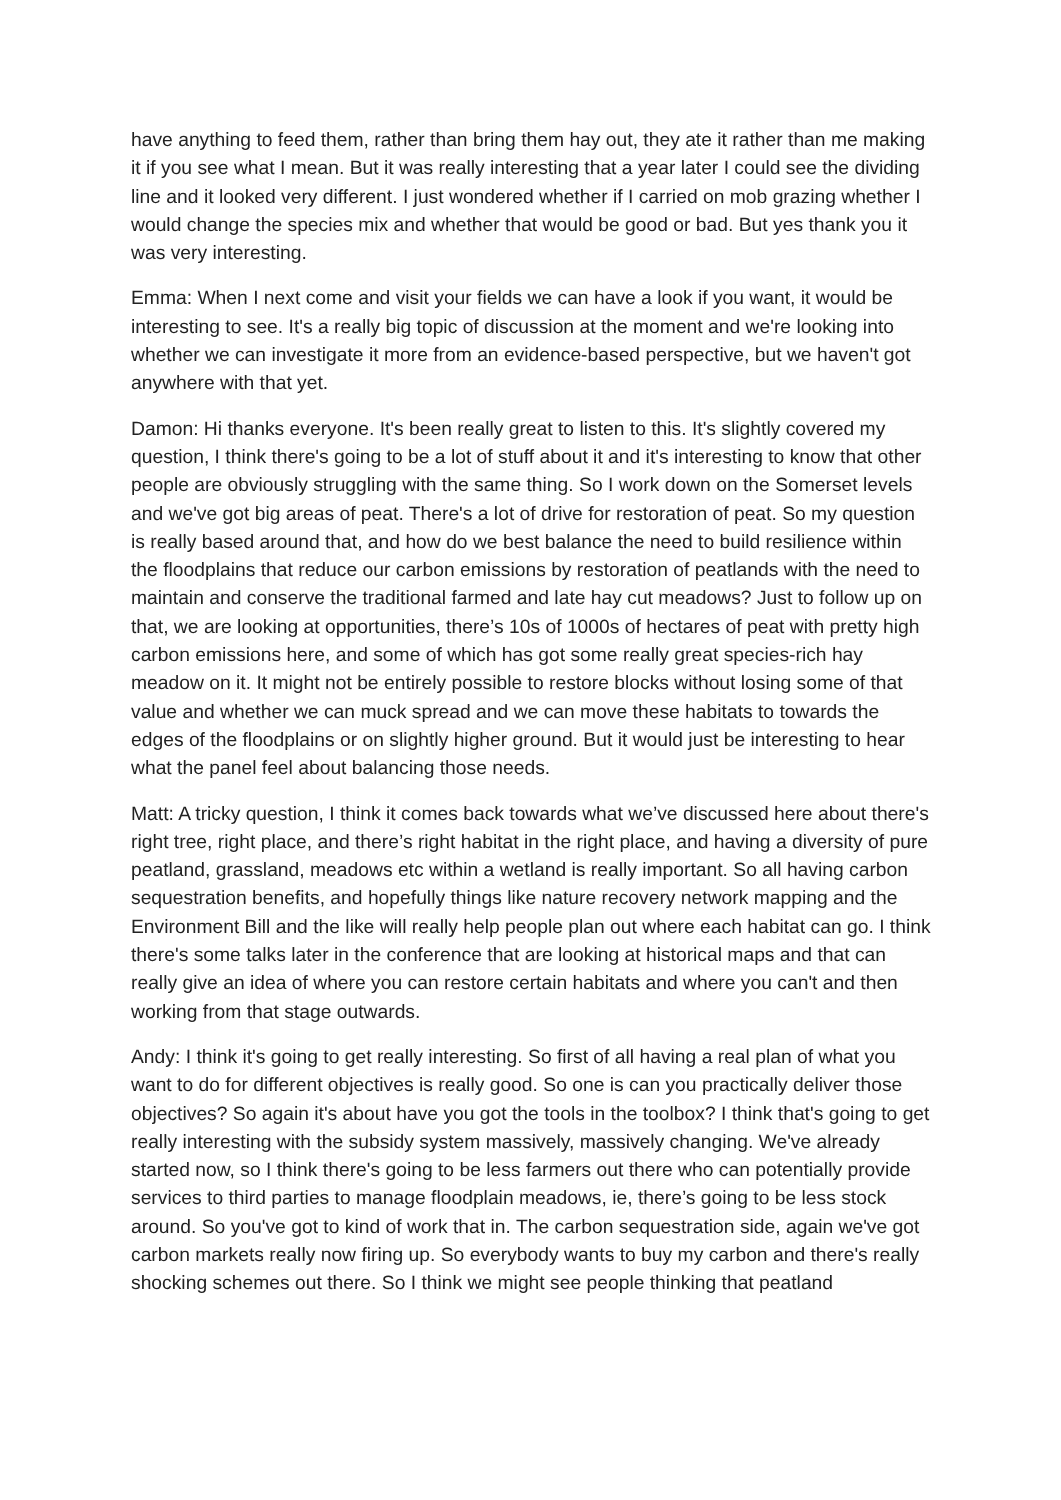have anything to feed them, rather than bring them hay out, they ate it rather than me making it if you see what I mean. But it was really interesting that a year later I could see the dividing line and it looked very different. I just wondered whether if I carried on mob grazing whether I would change the species mix and whether that would be good or bad. But yes thank you it was very interesting.
Emma: When I next come and visit your fields we can have a look if you want, it would be interesting to see. It's a really big topic of discussion at the moment and we're looking into whether we can investigate it more from an evidence-based perspective, but we haven't got anywhere with that yet.
Damon: Hi thanks everyone. It's been really great to listen to this. It's slightly covered my question, I think there's going to be a lot of stuff about it and it's interesting to know that other people are obviously struggling with the same thing. So I work down on the Somerset levels and we've got big areas of peat. There's a lot of drive for restoration of peat. So my question is really based around that, and how do we best balance the need to build resilience within the floodplains that reduce our carbon emissions by restoration of peatlands with the need to maintain and conserve the traditional farmed and late hay cut meadows? Just to follow up on that, we are looking at opportunities, there’s 10s of 1000s of hectares of peat with pretty high carbon emissions here, and some of which has got some really great species-rich hay meadow on it. It might not be entirely possible to restore blocks without losing some of that value and whether we can muck spread and we can move these habitats to towards the edges of the floodplains or on slightly higher ground. But it would just be interesting to hear what the panel feel about balancing those needs.
Matt: A tricky question, I think it comes back towards what we’ve discussed here about there's right tree, right place, and there’s right habitat in the right place, and having a diversity of pure peatland, grassland, meadows etc within a wetland is really important. So all having carbon sequestration benefits, and hopefully things like nature recovery network mapping and the Environment Bill and the like will really help people plan out where each habitat can go. I think there's some talks later in the conference that are looking at historical maps and that can really give an idea of where you can restore certain habitats and where you can't and then working from that stage outwards.
Andy: I think it's going to get really interesting. So first of all having a real plan of what you want to do for different objectives is really good. So one is can you practically deliver those objectives? So again it's about have you got the tools in the toolbox? I think that's going to get really interesting with the subsidy system massively, massively changing. We've already started now, so I think there's going to be less farmers out there who can potentially provide services to third parties to manage floodplain meadows, ie, there’s going to be less stock around. So you've got to kind of work that in. The carbon sequestration side, again we've got carbon markets really now firing up. So everybody wants to buy my carbon and there's really shocking schemes out there. So I think we might see people thinking that peatland